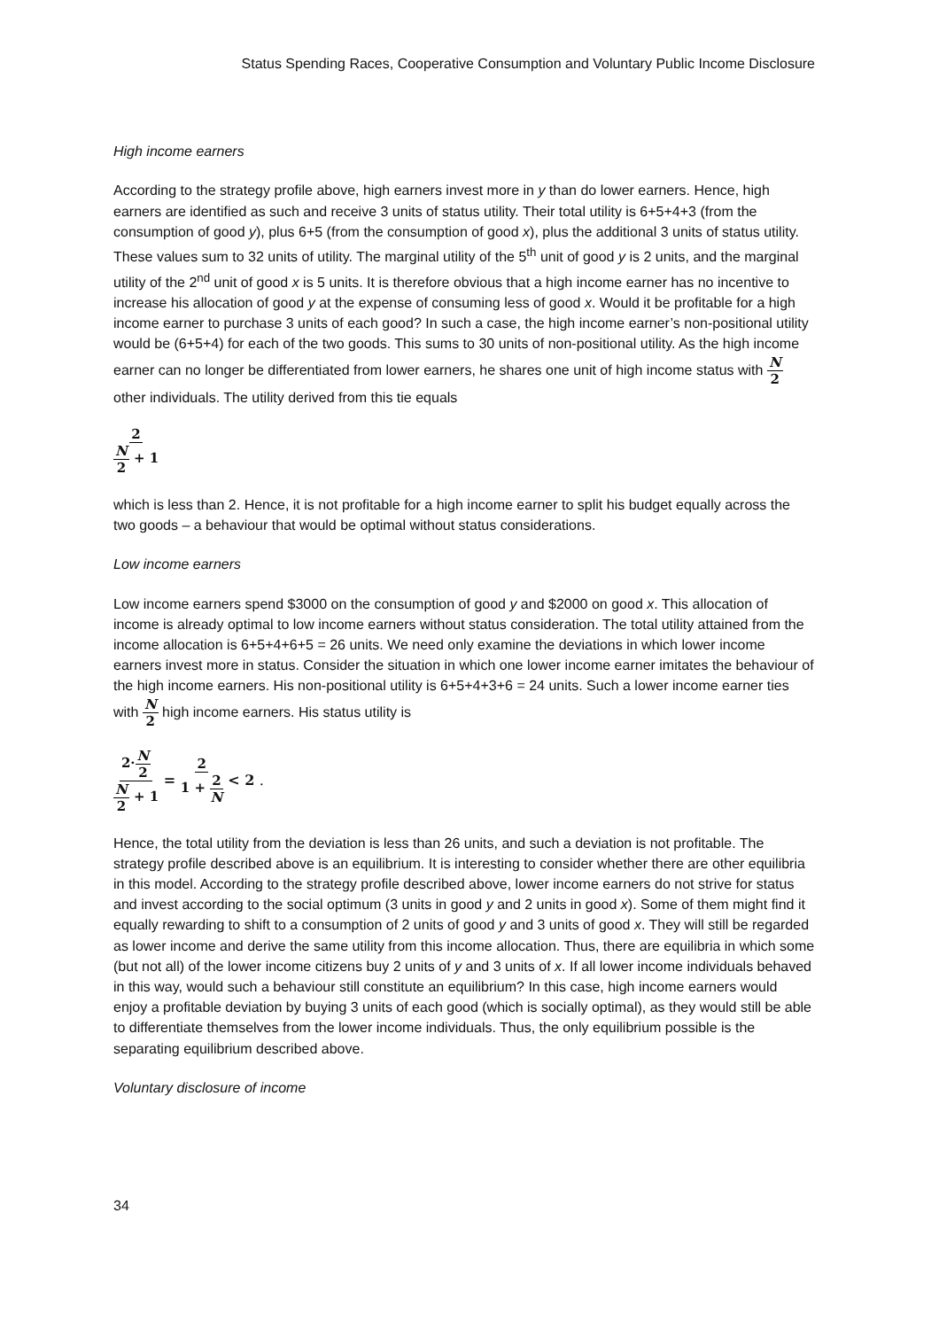Status Spending Races, Cooperative Consumption and Voluntary Public Income Disclosure
High income earners
According to the strategy profile above, high earners invest more in y than do lower earners. Hence, high earners are identified as such and receive 3 units of status utility. Their total utility is 6+5+4+3 (from the consumption of good y), plus 6+5 (from the consumption of good x), plus the additional 3 units of status utility. These values sum to 32 units of utility. The marginal utility of the 5<sup>th</sup> unit of good y is 2 units, and the marginal utility of the 2<sup>nd</sup> unit of good x is 5 units. It is therefore obvious that a high income earner has no incentive to increase his allocation of good y at the expense of consuming less of good x. Would it be profitable for a high income earner to purchase 3 units of each good? In such a case, the high income earner’s non-positional utility would be (6+5+4) for each of the two goods. This sums to 30 units of non-positional utility. As the high income earner can no longer be differentiated from lower earners, he shares one unit of high income status with N 2 other individuals. The utility derived from this tie equals
2 N 2 + 1
which is less than 2. Hence, it is not profitable for a high income earner to split his budget equally across the two goods – a behaviour that would be optimal without status considerations.
Low income earners
Low income earners spend $3000 on the consumption of good y and $2000 on good x. This allocation of income is already optimal to low income earners without status consideration. The total utility attained from the income allocation is 6+5+4+6+5 = 26 units. We need only examine the deviations in which lower income earners invest more in status. Consider the situation in which one lower income earner imitates the behaviour of the high income earners. His non-positional utility is 6+5+4+3+6 = 24 units. Such a lower income earner ties with N 2 high income earners. His status utility is
2·N 2 N 2 + 1 = 2 1 + 2 N < 2 .
Hence, the total utility from the deviation is less than 26 units, and such a deviation is not profitable. The strategy profile described above is an equilibrium. It is interesting to consider whether there are other equilibria in this model. According to the strategy profile described above, lower income earners do not strive for status and invest according to the social optimum (3 units in good y and 2 units in good x). Some of them might find it equally rewarding to shift to a consumption of 2 units of good y and 3 units of good x. They will still be regarded as lower income and derive the same utility from this income allocation. Thus, there are equilibria in which some (but not all) of the lower income citizens buy 2 units of y and 3 units of x. If all lower income individuals behaved in this way, would such a behaviour still constitute an equilibrium? In this case, high income earners would enjoy a profitable deviation by buying 3 units of each good (which is socially optimal), as they would still be able to differentiate themselves from the lower income individuals. Thus, the only equilibrium possible is the separating equilibrium described above.
Voluntary disclosure of income
34